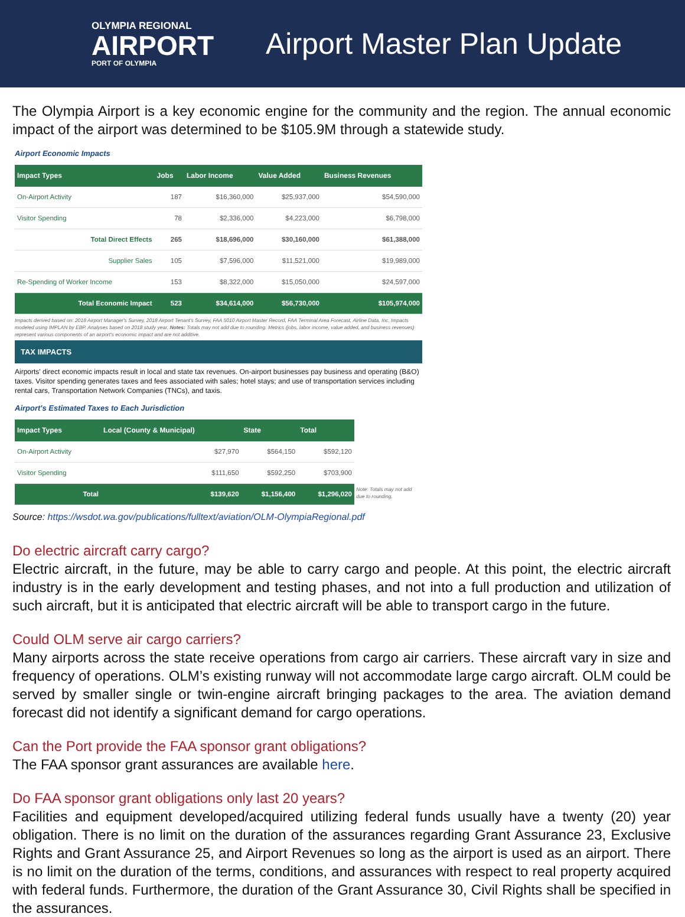OLYMPIA REGIONAL
AIRPORT
PORT OF OLYMPIA
Airport Master Plan Update
The Olympia Airport is a key economic engine for the community and the region. The annual economic impact of the airport was determined to be $105.9M through a statewide study.
Airport Economic Impacts
| Impact Types | Jobs | Labor Income | Value Added | Business Revenues |
| --- | --- | --- | --- | --- |
| On-Airport Activity | 187 | $16,360,000 | $25,937,000 | $54,590,000 |
| Visitor Spending | 78 | $2,336,000 | $4,223,000 | $6,798,000 |
| Total Direct Effects | 265 | $18,696,000 | $30,160,000 | $61,388,000 |
| Supplier Sales | 105 | $7,596,000 | $11,521,000 | $19,989,000 |
| Re-Spending of Worker Income | 153 | $8,322,000 | $15,050,000 | $24,597,000 |
| Total Economic Impact | 523 | $34,614,000 | $56,730,000 | $105,974,000 |
Impacts derived based on: 2018 Airport Manager's Survey, 2018 Airport Tenant's Survey, FAA 5010 Airport Master Record, FAA Terminal Area Forecast, Airline Data, Inc. Impacts modeled using IMPLAN by EBP. Analyses based on 2018 study year. Notes: Totals may not add due to rounding. Metrics (jobs, labor income, value added, and business revenues) represent various components of an airport's economic impact and are not additive.
TAX IMPACTS
Airports' direct economic impacts result in local and state tax revenues. On-airport businesses pay business and operating (B&O) taxes. Visitor spending generates taxes and fees associated with sales; hotel stays; and use of transportation services including rental cars, Transportation Network Companies (TNCs), and taxis.
Airport's Estimated Taxes to Each Jurisdiction
| Impact Types | Local (County & Municipal) | State | Total |
| --- | --- | --- | --- |
| On-Airport Activity | $27,970 | $564,150 | $592,120 |
| Visitor Spending | $111,650 | $592,250 | $703,900 |
| Total | $139,620 | $1,156,400 | $1,296,020 |
Note: Totals may not add due to rounding.
Source: https://wsdot.wa.gov/publications/fulltext/aviation/OLM-OlympiaRegional.pdf
Do electric aircraft carry cargo?
Electric aircraft, in the future, may be able to carry cargo and people. At this point, the electric aircraft industry is in the early development and testing phases, and not into a full production and utilization of such aircraft, but it is anticipated that electric aircraft will be able to transport cargo in the future.
Could OLM serve air cargo carriers?
Many airports across the state receive operations from cargo air carriers. These aircraft vary in size and frequency of operations. OLM’s existing runway will not accommodate large cargo aircraft. OLM could be served by smaller single or twin-engine aircraft bringing packages to the area. The aviation demand forecast did not identify a significant demand for cargo operations.
Can the Port provide the FAA sponsor grant obligations?
The FAA sponsor grant assurances are available here.
Do FAA sponsor grant obligations only last 20 years?
Facilities and equipment developed/acquired utilizing federal funds usually have a twenty (20) year obligation. There is no limit on the duration of the assurances regarding Grant Assurance 23, Exclusive Rights and Grant Assurance 25, and Airport Revenues so long as the airport is used as an airport. There is no limit on the duration of the terms, conditions, and assurances with respect to real property acquired with federal funds. Furthermore, the duration of the Grant Assurance 30, Civil Rights shall be specified in the assurances.